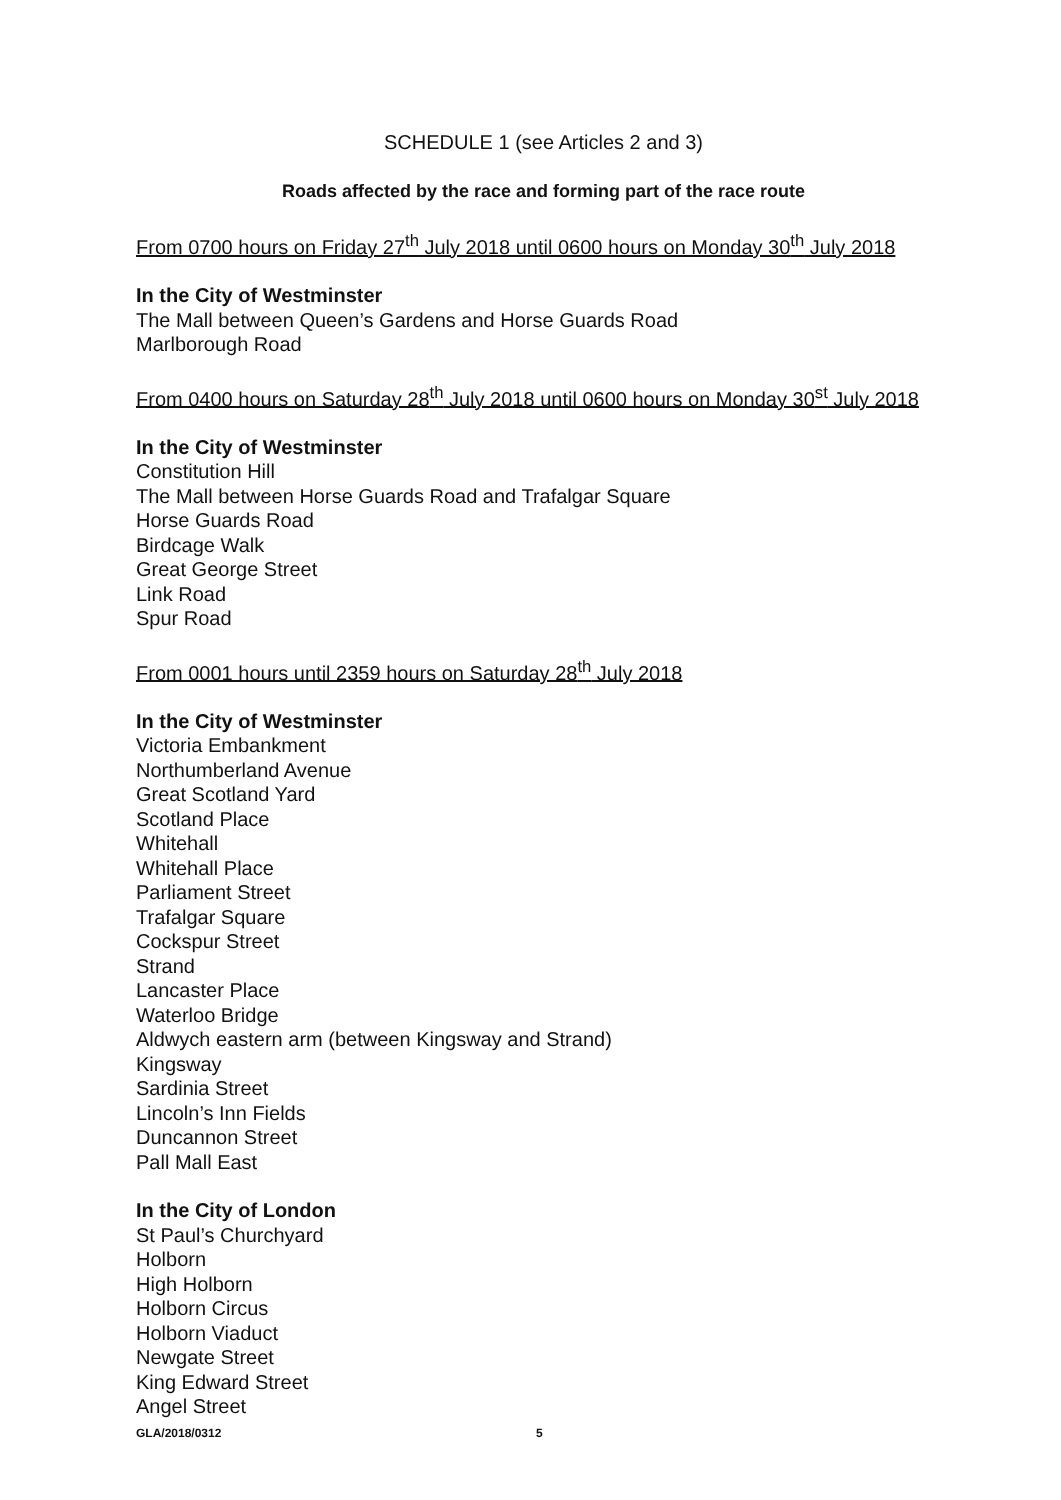SCHEDULE 1 (see Articles 2 and 3)
Roads affected by the race and forming part of the race route
From 0700 hours on Friday 27<sup>th</sup> July 2018 until 0600 hours on Monday 30<sup>th</sup> July 2018
In the City of Westminster
The Mall between Queen’s Gardens and Horse Guards Road
Marlborough Road
From 0400 hours on Saturday 28<sup>th</sup> July 2018 until 0600 hours on Monday 30<sup>st</sup> July 2018
In the City of Westminster
Constitution Hill
The Mall between Horse Guards Road and Trafalgar Square
Horse Guards Road
Birdcage Walk
Great George Street
Link Road
Spur Road
From 0001 hours until 2359 hours on Saturday 28<sup>th</sup> July 2018
In the City of Westminster
Victoria Embankment
Northumberland Avenue
Great Scotland Yard
Scotland Place
Whitehall
Whitehall Place
Parliament Street
Trafalgar Square
Cockspur Street
Strand
Lancaster Place
Waterloo Bridge
Aldwych eastern arm (between Kingsway and Strand)
Kingsway
Sardinia Street
Lincoln’s Inn Fields
Duncannon Street
Pall Mall East
In the City of London
St Paul’s Churchyard
Holborn
High Holborn
Holborn Circus
Holborn Viaduct
Newgate Street
King Edward Street
Angel Street
GLA/2018/0312 5